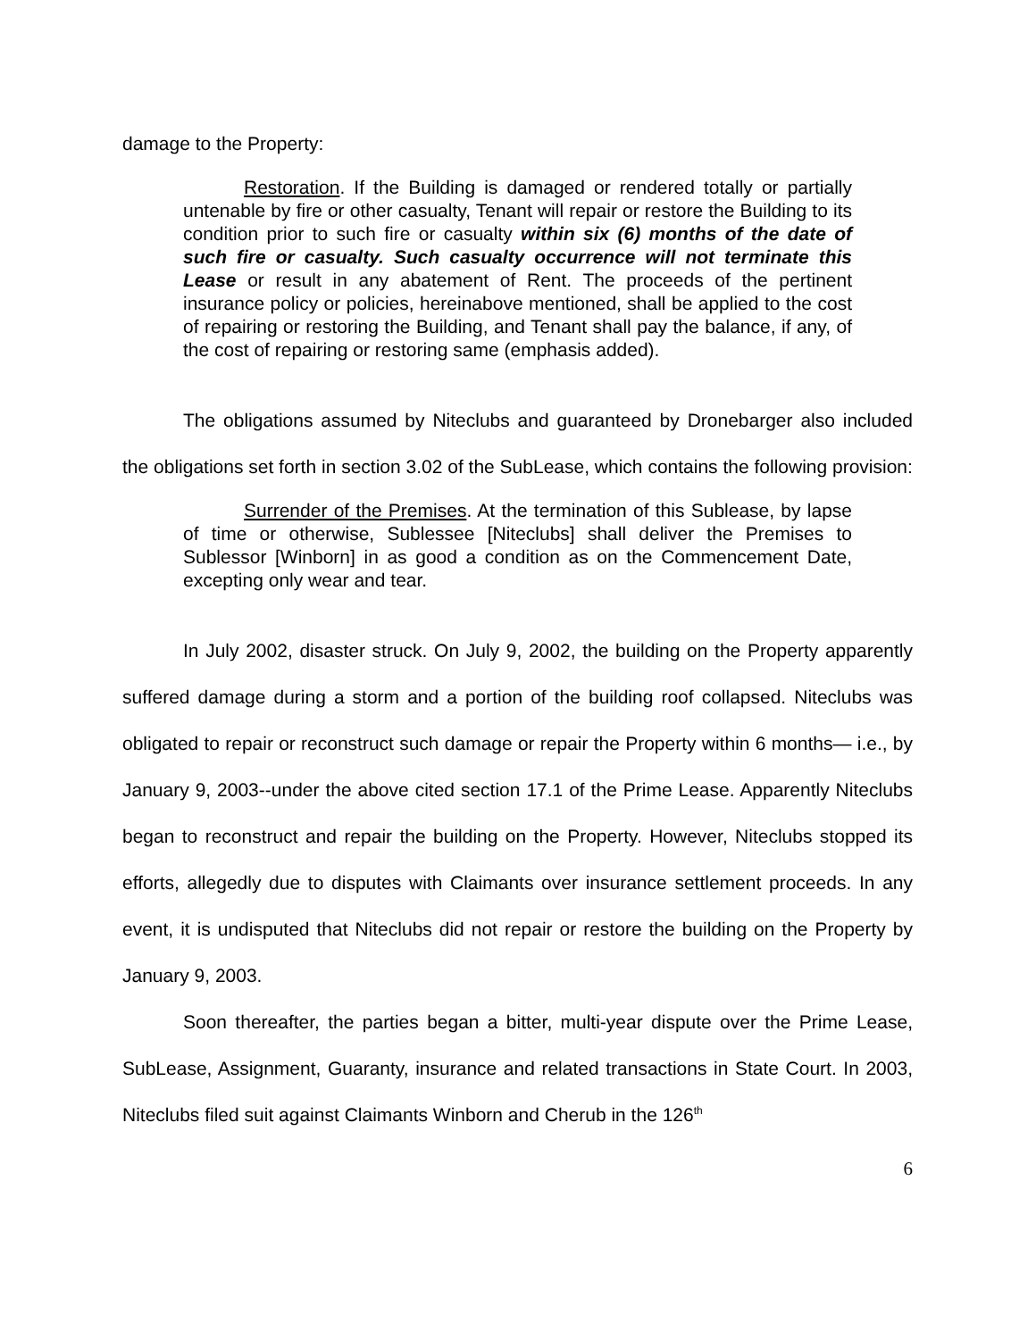damage to the Property:
Restoration. If the Building is damaged or rendered totally or partially untenable by fire or other casualty, Tenant will repair or restore the Building to its condition prior to such fire or casualty within six (6) months of the date of such fire or casualty. Such casualty occurrence will not terminate this Lease or result in any abatement of Rent. The proceeds of the pertinent insurance policy or policies, hereinabove mentioned, shall be applied to the cost of repairing or restoring the Building, and Tenant shall pay the balance, if any, of the cost of repairing or restoring same (emphasis added).
The obligations assumed by Niteclubs and guaranteed by Dronebarger also included the obligations set forth in section 3.02 of the SubLease, which contains the following provision:
Surrender of the Premises. At the termination of this Sublease, by lapse of time or otherwise, Sublessee [Niteclubs] shall deliver the Premises to Sublessor [Winborn] in as good a condition as on the Commencement Date, excepting only wear and tear.
In July 2002, disaster struck. On July 9, 2002, the building on the Property apparently suffered damage during a storm and a portion of the building roof collapsed. Niteclubs was obligated to repair or reconstruct such damage or repair the Property within 6 months— i.e., by January 9, 2003--under the above cited section 17.1 of the Prime Lease. Apparently Niteclubs began to reconstruct and repair the building on the Property. However, Niteclubs stopped its efforts, allegedly due to disputes with Claimants over insurance settlement proceeds. In any event, it is undisputed that Niteclubs did not repair or restore the building on the Property by January 9, 2003.
Soon thereafter, the parties began a bitter, multi-year dispute over the Prime Lease, SubLease, Assignment, Guaranty, insurance and related transactions in State Court. In 2003, Niteclubs filed suit against Claimants Winborn and Cherub in the 126<sup>th</sup>
6